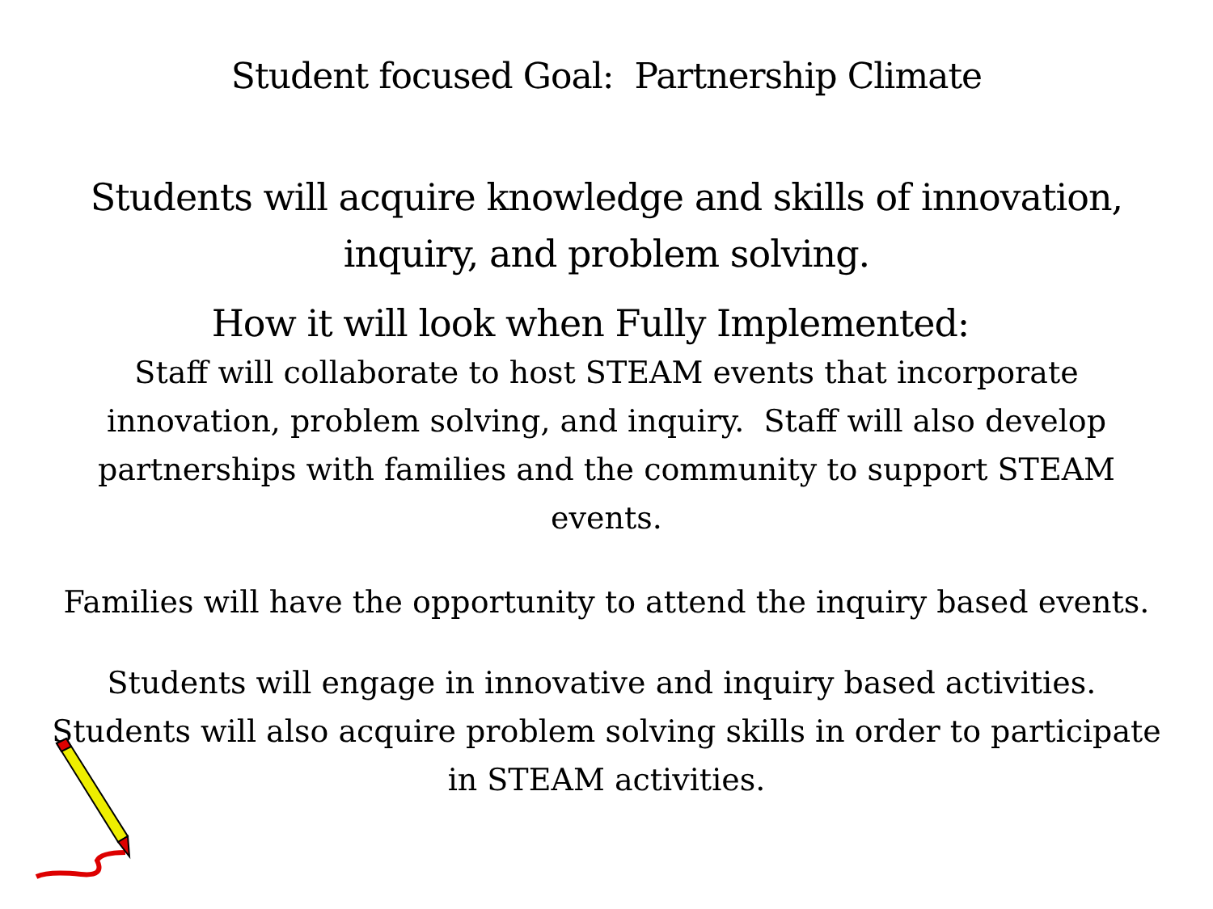Student focused Goal: Partnership Climate
Students will acquire knowledge and skills of innovation, inquiry, and problem solving.
How it will look when Fully Implemented:
Staff will collaborate to host STEAM events that incorporate innovation, problem solving, and inquiry. Staff will also develop partnerships with families and the community to support STEAM events.
Families will have the opportunity to attend the inquiry based events.
Students will engage in innovative and inquiry based activities. Students will also acquire problem solving skills in order to participate in STEAM activities.